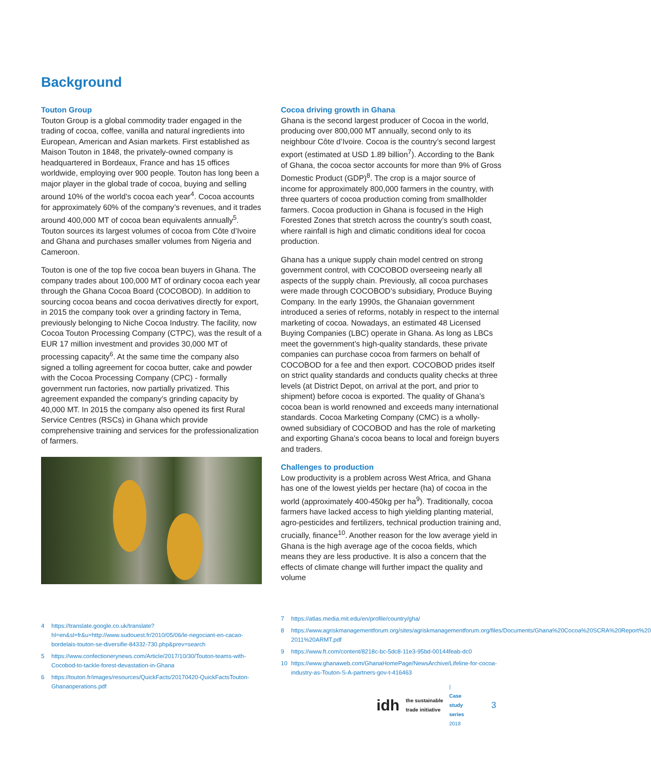Background
Touton Group
Touton Group is a global commodity trader engaged in the trading of cocoa, coffee, vanilla and natural ingredients into European, American and Asian markets. First established as Maison Touton in 1848, the privately-owned company is headquartered in Bordeaux, France and has 15 offices worldwide, employing over 900 people. Touton has long been a major player in the global trade of cocoa, buying and selling around 10% of the world’s cocoa each year<sup>4</sup>. Cocoa accounts for approximately 60% of the company’s revenues, and it trades around 400,000 MT of cocoa bean equivalents annually<sup>5</sup>. Touton sources its largest volumes of cocoa from Côte d’Ivoire and Ghana and purchases smaller volumes from Nigeria and Cameroon.
Touton is one of the top five cocoa bean buyers in Ghana. The company trades about 100,000 MT of ordinary cocoa each year through the Ghana Cocoa Board (COCOBOD). In addition to sourcing cocoa beans and cocoa derivatives directly for export, in 2015 the company took over a grinding factory in Tema, previously belonging to Niche Cocoa Industry. The facility, now Cocoa Touton Processing Company (CTPC), was the result of a EUR 17 million investment and provides 30,000 MT of processing capacity<sup>6</sup>. At the same time the company also signed a tolling agreement for cocoa butter, cake and powder with the Cocoa Processing Company (CPC) - formally government run factories, now partially privatized. This agreement expanded the company’s grinding capacity by 40,000 MT. In 2015 the company also opened its first Rural Service Centres (RSCs) in Ghana which provide comprehensive training and services for the professionalization of farmers.
Cocoa driving growth in Ghana
Ghana is the second largest producer of Cocoa in the world, producing over 800,000 MT annually, second only to its neighbour Côte d’Ivoire. Cocoa is the country’s second largest export (estimated at USD 1.89 billion<sup>7</sup>). According to the Bank of Ghana, the cocoa sector accounts for more than 9% of Gross Domestic Product (GDP)<sup>8</sup>. The crop is a major source of income for approximately 800,000 farmers in the country, with three quarters of cocoa production coming from smallholder farmers. Cocoa production in Ghana is focused in the High Forested Zones that stretch across the country’s south coast, where rainfall is high and climatic conditions ideal for cocoa production.
Ghana has a unique supply chain model centred on strong government control, with COCOBOD overseeing nearly all aspects of the supply chain. Previously, all cocoa purchases were made through COCOBOD’s subsidiary, Produce Buying Company. In the early 1990s, the Ghanaian government introduced a series of reforms, notably in respect to the internal marketing of cocoa. Nowadays, an estimated 48 Licensed Buying Companies (LBC) operate in Ghana. As long as LBCs meet the government’s high-quality standards, these private companies can purchase cocoa from farmers on behalf of COCOBOD for a fee and then export. COCOBOD prides itself on strict quality standards and conducts quality checks at three levels (at District Depot, on arrival at the port, and prior to shipment) before cocoa is exported. The quality of Ghana’s cocoa bean is world renowned and exceeds many international standards. Cocoa Marketing Company (CMC) is a wholly-owned subsidiary of COCOBOD and has the role of marketing and exporting Ghana’s cocoa beans to local and foreign buyers and traders.
Challenges to production
Low productivity is a problem across West Africa, and Ghana has one of the lowest yields per hectare (ha) of cocoa in the world (approximately 400-450kg per ha<sup>9</sup>). Traditionally, cocoa farmers have lacked access to high yielding planting material, agro-pesticides and fertilizers, technical production training and, crucially, finance<sup>10</sup>. Another reason for the low average yield in Ghana is the high average age of the cocoa fields, which means they are less productive. It is also a concern that the effects of climate change will further impact the quality and volume
4 https://translate.google.co.uk/translate?hl=en&sl=fr&u=http://www.sudouest.fr/2010/05/06/le-negociant-en-cacao-bordelais-touton-se-diversifie-84332-730.php&prev=search
5 https://www.confectionerynews.com/Article/2017/10/30/Touton-teams-with-Cocobod-to-tackle-forest-devastation-in-Ghana
6 https://touton.fr/images/resources/QuickFacts/20170420-QuickFactsTouton-Ghanaoperations.pdf
7 https://atlas.media.mit.edu/en/profile/country/gha/
8 https://www.agriskmanagementforum.org/sites/agriskmanagementforum.org/files/Documents/Ghana%20Cocoa%20SCRA%20Report%20 2011%20ARMT.pdf
9 https://www.ft.com/content/8218c-bc-5dc8-11e3-95bd-00144feab-dc0
10 https://www.ghanaweb.com/GhanaHomePage/NewsArchive/Lifeline-for-cocoa-industry-as-Touton-S-A-partners-gov-t-416463
idh the sustainable
trade initiative | Case study series
2018 3